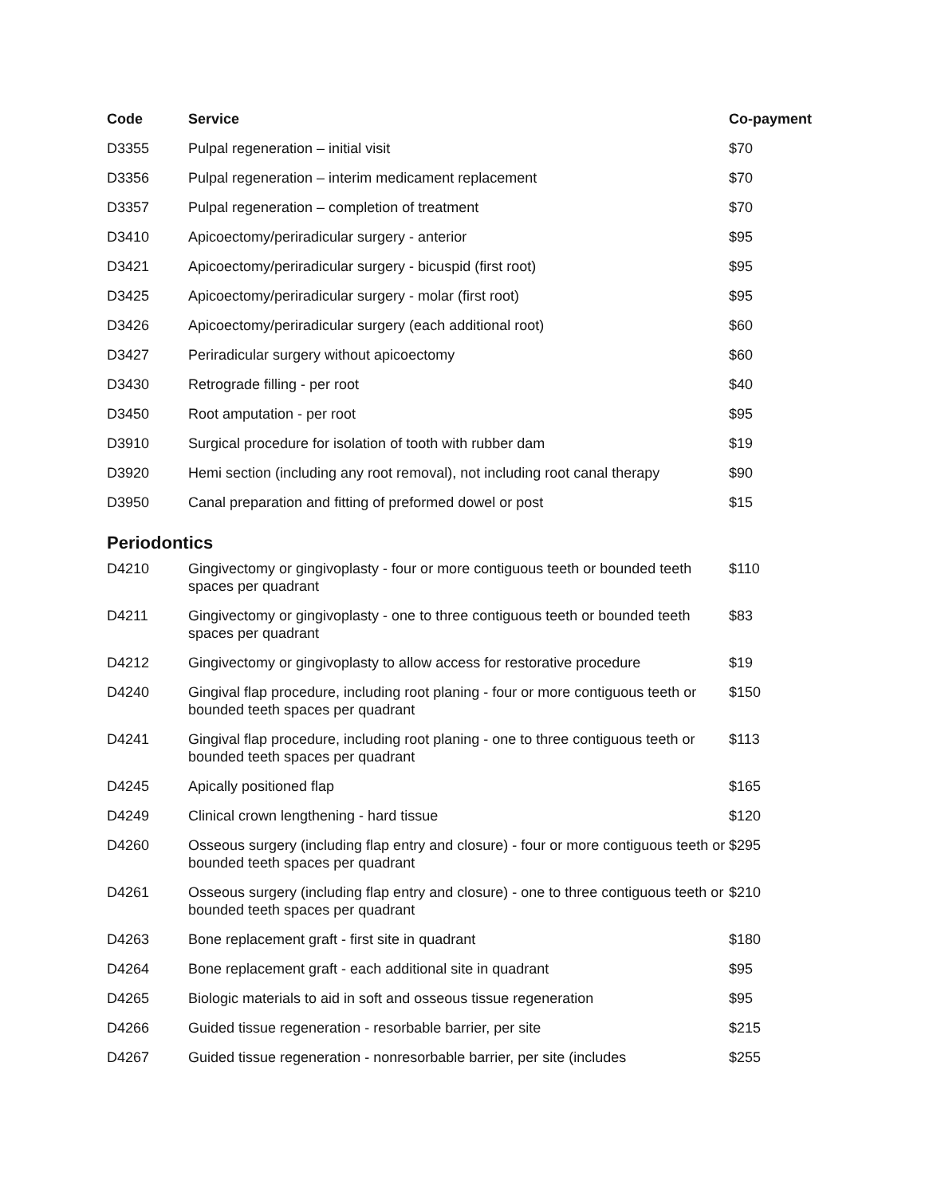| Code | Service | Co-payment |
| --- | --- | --- |
| D3355 | Pulpal regeneration – initial visit | $70 |
| D3356 | Pulpal regeneration – interim medicament replacement | $70 |
| D3357 | Pulpal regeneration – completion of treatment | $70 |
| D3410 | Apicoectomy/periradicular surgery - anterior | $95 |
| D3421 | Apicoectomy/periradicular surgery - bicuspid (first root) | $95 |
| D3425 | Apicoectomy/periradicular surgery - molar (first root) | $95 |
| D3426 | Apicoectomy/periradicular surgery (each additional root) | $60 |
| D3427 | Periradicular surgery without apicoectomy | $60 |
| D3430 | Retrograde filling - per root | $40 |
| D3450 | Root amputation - per root | $95 |
| D3910 | Surgical procedure for isolation of tooth with rubber dam | $19 |
| D3920 | Hemi section (including any root removal), not including root canal therapy | $90 |
| D3950 | Canal preparation and fitting of preformed dowel or post | $15 |
Periodontics
| D4210 | Gingivectomy or gingivoplasty - four or more contiguous teeth or bounded teeth spaces per quadrant | $110 |
| D4211 | Gingivectomy or gingivoplasty - one to three contiguous teeth or bounded teeth spaces per quadrant | $83 |
| D4212 | Gingivectomy or gingivoplasty to allow access for restorative procedure | $19 |
| D4240 | Gingival flap procedure, including root planing - four or more contiguous teeth or bounded teeth spaces per quadrant | $150 |
| D4241 | Gingival flap procedure, including root planing - one to three contiguous teeth or bounded teeth spaces per quadrant | $113 |
| D4245 | Apically positioned flap | $165 |
| D4249 | Clinical crown lengthening - hard tissue | $120 |
| D4260 | Osseous surgery (including flap entry and closure) - four or more contiguous teeth or bounded teeth spaces per quadrant | $295 |
| D4261 | Osseous surgery (including flap entry and closure) - one to three contiguous teeth or bounded teeth spaces per quadrant | $210 |
| D4263 | Bone replacement graft - first site in quadrant | $180 |
| D4264 | Bone replacement graft - each additional site in quadrant | $95 |
| D4265 | Biologic materials to aid in soft and osseous tissue regeneration | $95 |
| D4266 | Guided tissue regeneration - resorbable barrier, per site | $215 |
| D4267 | Guided tissue regeneration - nonresorbable barrier, per site (includes | $255 |